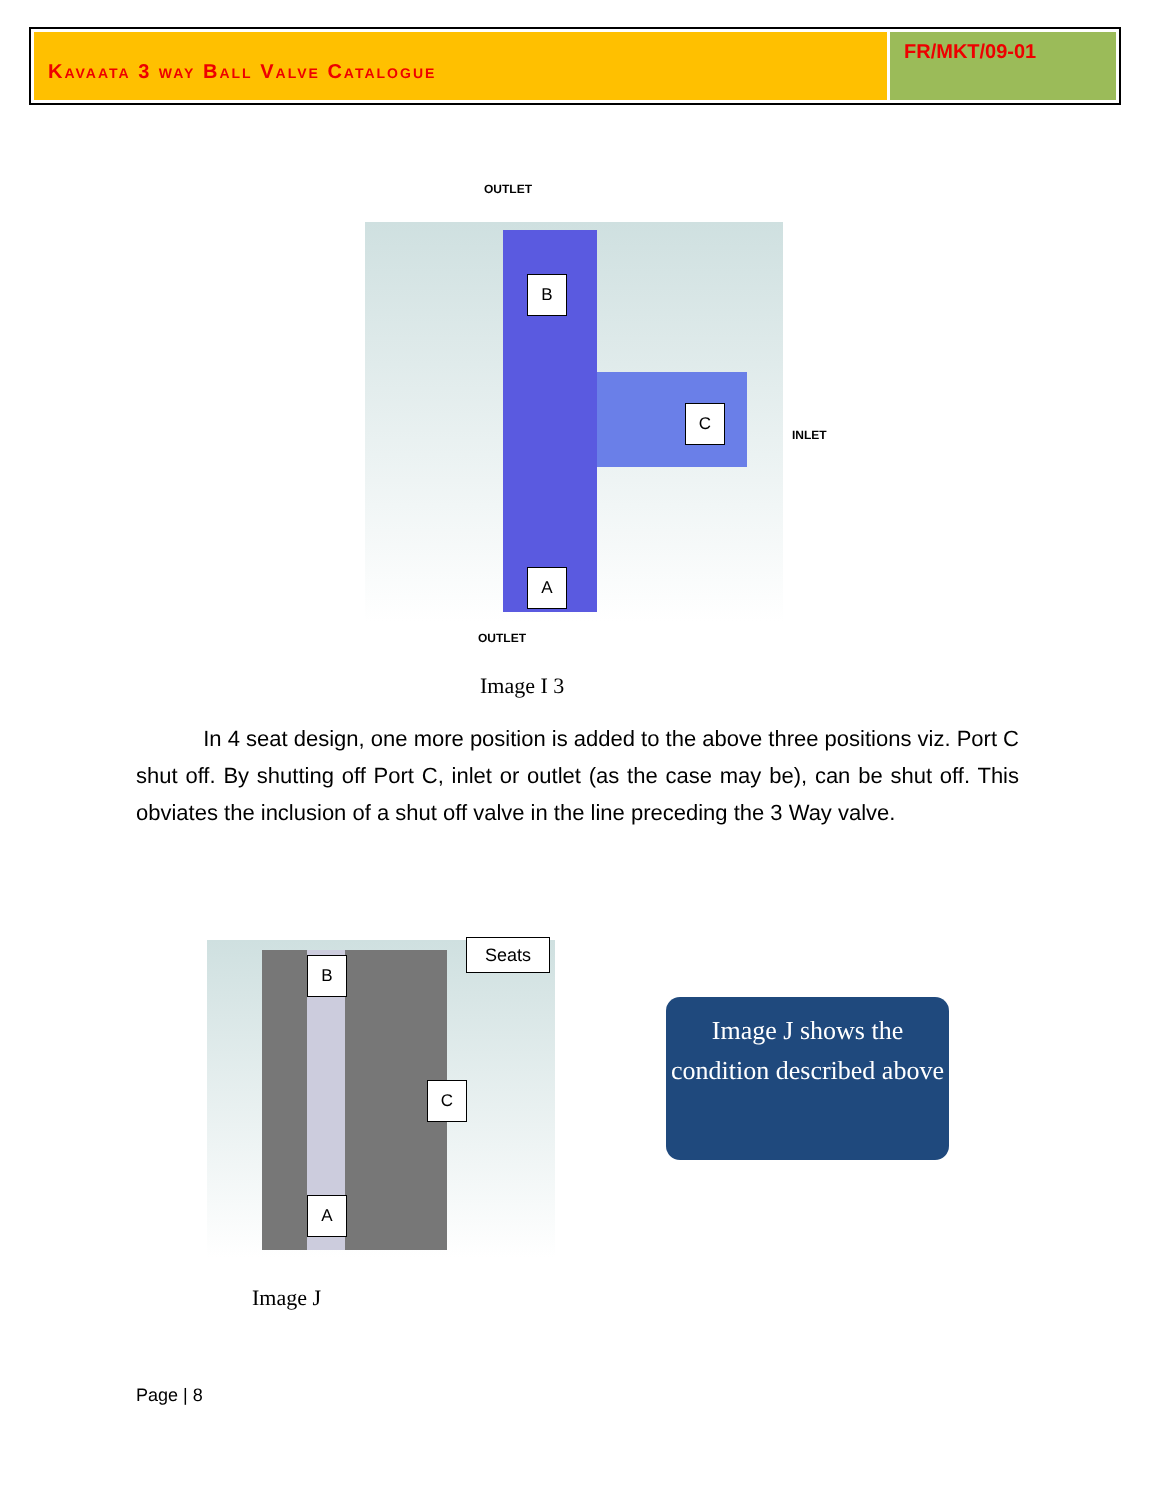Kavaata 3 way Ball Valve Catalogue
FR/MKT/09-01
OUTLET
B
C
A
INLET
OUTLET
Image I 3
In 4 seat design, one more position is added to the above three positions viz. Port C shut off. By shutting off Port C, inlet or outlet (as the case may be), can be shut off. This obviates the inclusion of a shut off valve in the line preceding the 3 Way valve.
B
C
A
Seats
Image J
Image J shows the condition described above
Page | 8